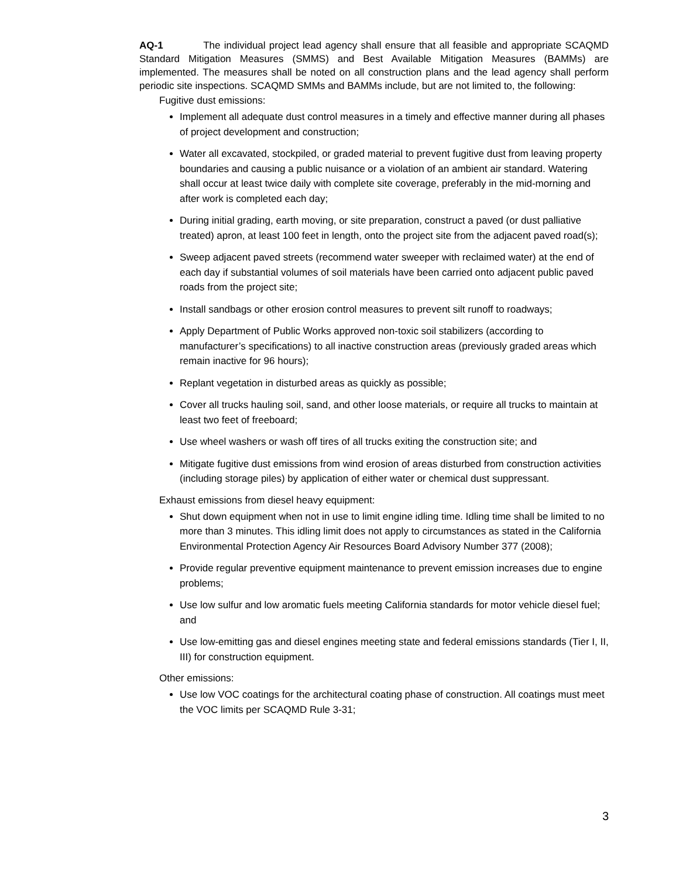AQ-1 The individual project lead agency shall ensure that all feasible and appropriate SCAQMD Standard Mitigation Measures (SMMS) and Best Available Mitigation Measures (BAMMs) are implemented. The measures shall be noted on all construction plans and the lead agency shall perform periodic site inspections. SCAQMD SMMs and BAMMs include, but are not limited to, the following:
Fugitive dust emissions:
Implement all adequate dust control measures in a timely and effective manner during all phases of project development and construction;
Water all excavated, stockpiled, or graded material to prevent fugitive dust from leaving property boundaries and causing a public nuisance or a violation of an ambient air standard. Watering shall occur at least twice daily with complete site coverage, preferably in the mid-morning and after work is completed each day;
During initial grading, earth moving, or site preparation, construct a paved (or dust palliative treated) apron, at least 100 feet in length, onto the project site from the adjacent paved road(s);
Sweep adjacent paved streets (recommend water sweeper with reclaimed water) at the end of each day if substantial volumes of soil materials have been carried onto adjacent public paved roads from the project site;
Install sandbags or other erosion control measures to prevent silt runoff to roadways;
Apply Department of Public Works approved non-toxic soil stabilizers (according to manufacturer’s specifications) to all inactive construction areas (previously graded areas which remain inactive for 96 hours);
Replant vegetation in disturbed areas as quickly as possible;
Cover all trucks hauling soil, sand, and other loose materials, or require all trucks to maintain at least two feet of freeboard;
Use wheel washers or wash off tires of all trucks exiting the construction site; and
Mitigate fugitive dust emissions from wind erosion of areas disturbed from construction activities (including storage piles) by application of either water or chemical dust suppressant.
Exhaust emissions from diesel heavy equipment:
Shut down equipment when not in use to limit engine idling time. Idling time shall be limited to no more than 3 minutes. This idling limit does not apply to circumstances as stated in the California Environmental Protection Agency Air Resources Board Advisory Number 377 (2008);
Provide regular preventive equipment maintenance to prevent emission increases due to engine problems;
Use low sulfur and low aromatic fuels meeting California standards for motor vehicle diesel fuel; and
Use low-emitting gas and diesel engines meeting state and federal emissions standards (Tier I, II, III) for construction equipment.
Other emissions:
Use low VOC coatings for the architectural coating phase of construction. All coatings must meet the VOC limits per SCAQMD Rule 3-31;
3